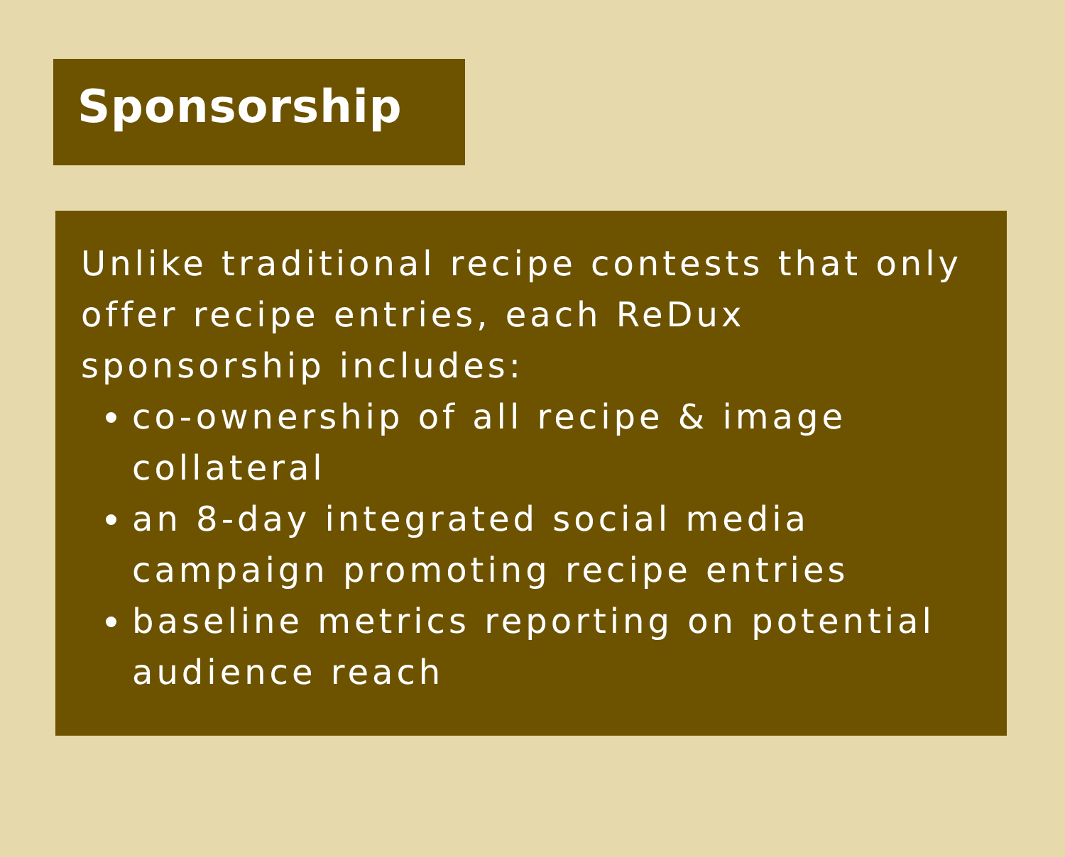Sponsorship
Unlike traditional recipe contests that only offer recipe entries, each ReDux sponsorship includes:
co-ownership of all recipe & image collateral
an 8-day integrated social media campaign promoting recipe entries
baseline metrics reporting on potential audience reach